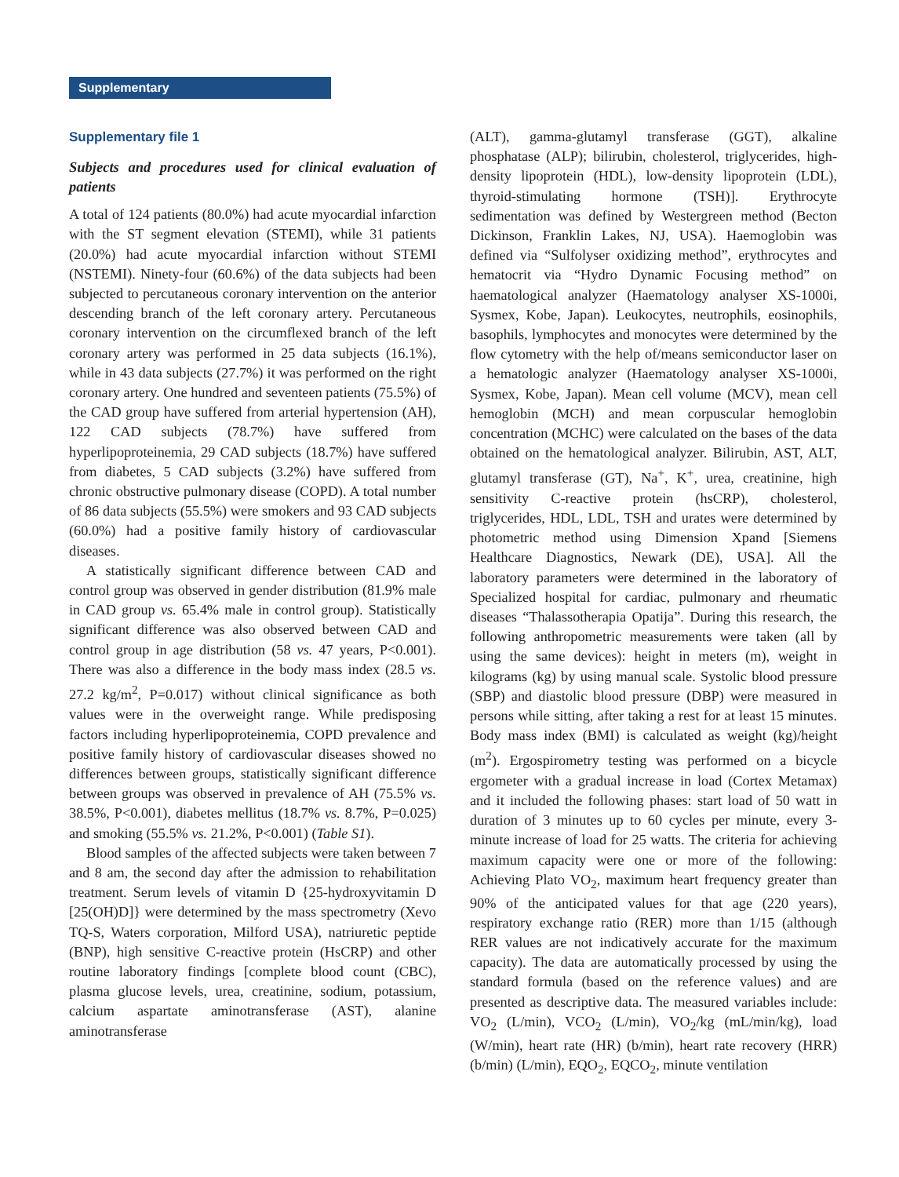Supplementary
Supplementary file 1
Subjects and procedures used for clinical evaluation of patients
A total of 124 patients (80.0%) had acute myocardial infarction with the ST segment elevation (STEMI), while 31 patients (20.0%) had acute myocardial infarction without STEMI (NSTEMI). Ninety-four (60.6%) of the data subjects had been subjected to percutaneous coronary intervention on the anterior descending branch of the left coronary artery. Percutaneous coronary intervention on the circumflexed branch of the left coronary artery was performed in 25 data subjects (16.1%), while in 43 data subjects (27.7%) it was performed on the right coronary artery. One hundred and seventeen patients (75.5%) of the CAD group have suffered from arterial hypertension (AH), 122 CAD subjects (78.7%) have suffered from hyperlipoproteinemia, 29 CAD subjects (18.7%) have suffered from diabetes, 5 CAD subjects (3.2%) have suffered from chronic obstructive pulmonary disease (COPD). A total number of 86 data subjects (55.5%) were smokers and 93 CAD subjects (60.0%) had a positive family history of cardiovascular diseases.
A statistically significant difference between CAD and control group was observed in gender distribution (81.9% male in CAD group vs. 65.4% male in control group). Statistically significant difference was also observed between CAD and control group in age distribution (58 vs. 47 years, P<0.001). There was also a difference in the body mass index (28.5 vs. 27.2 kg/m<sup>2</sup>, P=0.017) without clinical significance as both values were in the overweight range. While predisposing factors including hyperlipoproteinemia, COPD prevalence and positive family history of cardiovascular diseases showed no differences between groups, statistically significant difference between groups was observed in prevalence of AH (75.5% vs. 38.5%, P<0.001), diabetes mellitus (18.7% vs. 8.7%, P=0.025) and smoking (55.5% vs. 21.2%, P<0.001) (Table S1).
Blood samples of the affected subjects were taken between 7 and 8 am, the second day after the admission to rehabilitation treatment. Serum levels of vitamin D {25-hydroxyvitamin D [25(OH)D]} were determined by the mass spectrometry (Xevo TQ-S, Waters corporation, Milford USA), natriuretic peptide (BNP), high sensitive C-reactive protein (HsCRP) and other routine laboratory findings [complete blood count (CBC), plasma glucose levels, urea, creatinine, sodium, potassium, calcium aspartate aminotransferase (AST), alanine aminotransferase
(ALT), gamma-glutamyl transferase (GGT), alkaline phosphatase (ALP); bilirubin, cholesterol, triglycerides, high-density lipoprotein (HDL), low-density lipoprotein (LDL), thyroid-stimulating hormone (TSH)]. Erythrocyte sedimentation was defined by Westergreen method (Becton Dickinson, Franklin Lakes, NJ, USA). Haemoglobin was defined via “Sulfolyser oxidizing method”, erythrocytes and hematocrit via “Hydro Dynamic Focusing method” on haematological analyzer (Haematology analyser XS-1000i, Sysmex, Kobe, Japan). Leukocytes, neutrophils, eosinophils, basophils, lymphocytes and monocytes were determined by the flow cytometry with the help of/means semiconductor laser on a hematologic analyzer (Haematology analyser XS-1000i, Sysmex, Kobe, Japan). Mean cell volume (MCV), mean cell hemoglobin (MCH) and mean corpuscular hemoglobin concentration (MCHC) were calculated on the bases of the data obtained on the hematological analyzer. Bilirubin, AST, ALT, glutamyl transferase (GT), Na<sup>+</sup>, K<sup>+</sup>, urea, creatinine, high sensitivity C-reactive protein (hsCRP), cholesterol, triglycerides, HDL, LDL, TSH and urates were determined by photometric method using Dimension Xpand [Siemens Healthcare Diagnostics, Newark (DE), USA]. All the laboratory parameters were determined in the laboratory of Specialized hospital for cardiac, pulmonary and rheumatic diseases “Thalassotherapia Opatija”. During this research, the following anthropometric measurements were taken (all by using the same devices): height in meters (m), weight in kilograms (kg) by using manual scale. Systolic blood pressure (SBP) and diastolic blood pressure (DBP) were measured in persons while sitting, after taking a rest for at least 15 minutes. Body mass index (BMI) is calculated as weight (kg)/height (m<sup>2</sup>). Ergospirometry testing was performed on a bicycle ergometer with a gradual increase in load (Cortex Metamax) and it included the following phases: start load of 50 watt in duration of 3 minutes up to 60 cycles per minute, every 3-minute increase of load for 25 watts. The criteria for achieving maximum capacity were one or more of the following: Achieving Plato VO<sub>2</sub>, maximum heart frequency greater than 90% of the anticipated values for that age (220 years), respiratory exchange ratio (RER) more than 1/15 (although RER values are not indicatively accurate for the maximum capacity). The data are automatically processed by using the standard formula (based on the reference values) and are presented as descriptive data. The measured variables include: VO<sub>2</sub> (L/min), VCO<sub>2</sub> (L/min), VO<sub>2</sub>/kg (mL/min/kg), load (W/min), heart rate (HR) (b/min), heart rate recovery (HRR) (b/min) (L/min), EQO<sub>2</sub>, EQCO<sub>2</sub>, minute ventilation